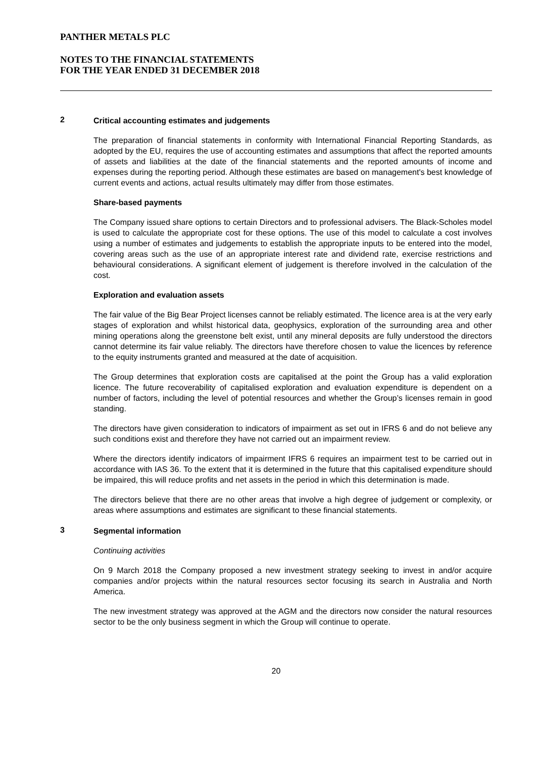PANTHER METALS PLC
NOTES TO THE FINANCIAL STATEMENTS
FOR THE YEAR ENDED 31 DECEMBER 2018
2
Critical accounting estimates and judgements
The preparation of financial statements in conformity with International Financial Reporting Standards, as adopted by the EU, requires the use of accounting estimates and assumptions that affect the reported amounts of assets and liabilities at the date of the financial statements and the reported amounts of income and expenses during the reporting period. Although these estimates are based on management's best knowledge of current events and actions, actual results ultimately may differ from those estimates.
Share-based payments
The Company issued share options to certain Directors and to professional advisers. The Black-Scholes model is used to calculate the appropriate cost for these options. The use of this model to calculate a cost involves using a number of estimates and judgements to establish the appropriate inputs to be entered into the model, covering areas such as the use of an appropriate interest rate and dividend rate, exercise restrictions and behavioural considerations. A significant element of judgement is therefore involved in the calculation of the cost.
Exploration and evaluation assets
The fair value of the Big Bear Project licenses cannot be reliably estimated. The licence area is at the very early stages of exploration and whilst historical data, geophysics, exploration of the surrounding area and other mining operations along the greenstone belt exist, until any mineral deposits are fully understood the directors cannot determine its fair value reliably. The directors have therefore chosen to value the licences by reference to the equity instruments granted and measured at the date of acquisition.
The Group determines that exploration costs are capitalised at the point the Group has a valid exploration licence. The future recoverability of capitalised exploration and evaluation expenditure is dependent on a number of factors, including the level of potential resources and whether the Group’s licenses remain in good standing.
The directors have given consideration to indicators of impairment as set out in IFRS 6 and do not believe any such conditions exist and therefore they have not carried out an impairment review.
Where the directors identify indicators of impairment IFRS 6 requires an impairment test to be carried out in accordance with IAS 36. To the extent that it is determined in the future that this capitalised expenditure should be impaired, this will reduce profits and net assets in the period in which this determination is made.
The directors believe that there are no other areas that involve a high degree of judgement or complexity, or areas where assumptions and estimates are significant to these financial statements.
3
Segmental information
Continuing activities
On 9 March 2018 the Company proposed a new investment strategy seeking to invest in and/or acquire companies and/or projects within the natural resources sector focusing its search in Australia and North America.
The new investment strategy was approved at the AGM and the directors now consider the natural resources sector to be the only business segment in which the Group will continue to operate.
20